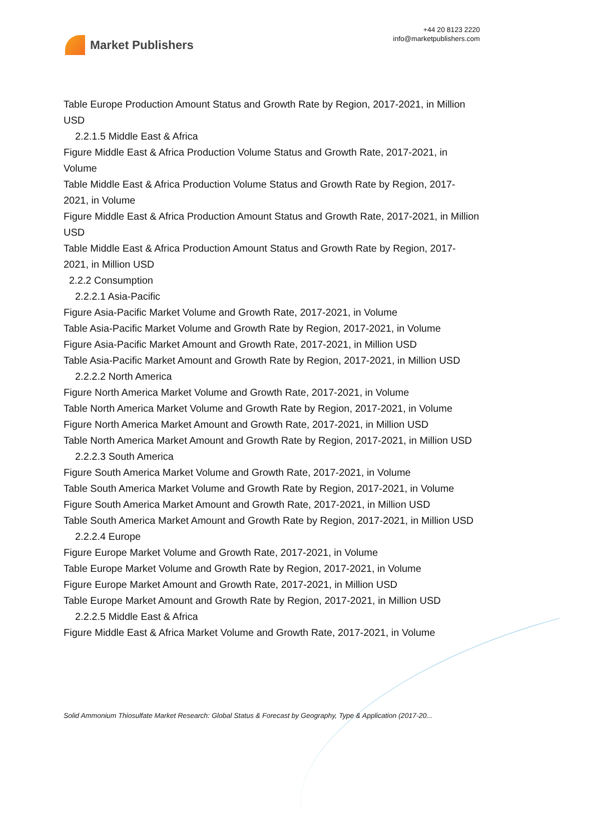Market Publishers
+44 20 8123 2220
info@marketpublishers.com
Table Europe Production Amount Status and Growth Rate by Region, 2017-2021, in Million USD
2.2.1.5 Middle East & Africa
Figure Middle East & Africa Production Volume Status and Growth Rate, 2017-2021, in Volume
Table Middle East & Africa Production Volume Status and Growth Rate by Region, 2017-2021, in Volume
Figure Middle East & Africa Production Amount Status and Growth Rate, 2017-2021, in Million USD
Table Middle East & Africa Production Amount Status and Growth Rate by Region, 2017-2021, in Million USD
2.2.2 Consumption
2.2.2.1 Asia-Pacific
Figure Asia-Pacific Market Volume and Growth Rate, 2017-2021, in Volume
Table Asia-Pacific Market Volume and Growth Rate by Region, 2017-2021, in Volume
Figure Asia-Pacific Market Amount and Growth Rate, 2017-2021, in Million USD
Table Asia-Pacific Market Amount and Growth Rate by Region, 2017-2021, in Million USD
2.2.2.2 North America
Figure North America Market Volume and Growth Rate, 2017-2021, in Volume
Table North America Market Volume and Growth Rate by Region, 2017-2021, in Volume
Figure North America Market Amount and Growth Rate, 2017-2021, in Million USD
Table North America Market Amount and Growth Rate by Region, 2017-2021, in Million USD
2.2.2.3 South America
Figure South America Market Volume and Growth Rate, 2017-2021, in Volume
Table South America Market Volume and Growth Rate by Region, 2017-2021, in Volume
Figure South America Market Amount and Growth Rate, 2017-2021, in Million USD
Table South America Market Amount and Growth Rate by Region, 2017-2021, in Million USD
2.2.2.4 Europe
Figure Europe Market Volume and Growth Rate, 2017-2021, in Volume
Table Europe Market Volume and Growth Rate by Region, 2017-2021, in Volume
Figure Europe Market Amount and Growth Rate, 2017-2021, in Million USD
Table Europe Market Amount and Growth Rate by Region, 2017-2021, in Million USD
2.2.2.5 Middle East & Africa
Figure Middle East & Africa Market Volume and Growth Rate, 2017-2021, in Volume
Solid Ammonium Thiosulfate Market Research: Global Status & Forecast by Geography, Type & Application (2017-20...